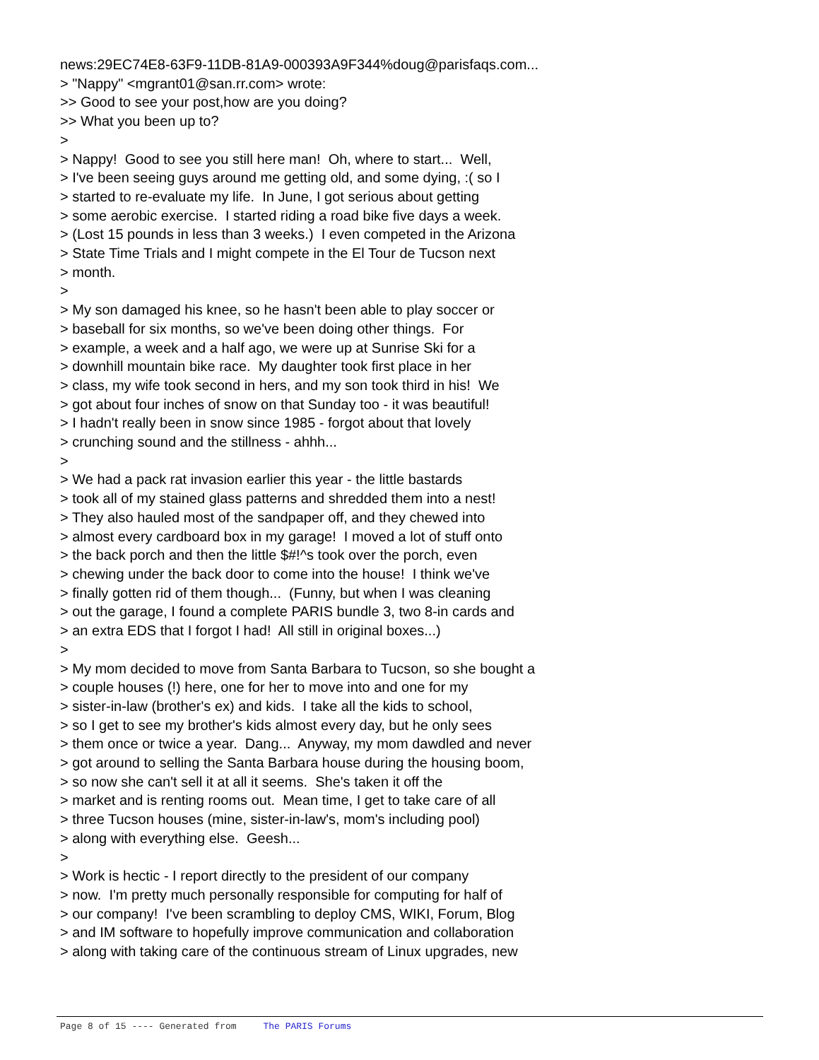news:29EC74E8-63F9-11DB-81A9-000393A9F344%doug@parisfaqs.com... > "Nappy" <mgrant01@san.rr.com> wrote: >> Good to see your post,how are you doing? >> What you been up to? > > Nappy! Good to see you still here man! Oh, where to start... Well, > I've been seeing guys around me getting old, and some dying, :( so I > started to re-evaluate my life. In June, I got serious about getting > some aerobic exercise. I started riding a road bike five days a week. > (Lost 15 pounds in less than 3 weeks.) I even competed in the Arizona > State Time Trials and I might compete in the El Tour de Tucson next > month. > > My son damaged his knee, so he hasn't been able to play soccer or > baseball for six months, so we've been doing other things. For > example, a week and a half ago, we were up at Sunrise Ski for a > downhill mountain bike race. My daughter took first place in her > class, my wife took second in hers, and my son took third in his! We > got about four inches of snow on that Sunday too - it was beautiful! > I hadn't really been in snow since 1985 - forgot about that lovely > crunching sound and the stillness - ahhh... > > We had a pack rat invasion earlier this year - the little bastards > took all of my stained glass patterns and shredded them into a nest! > They also hauled most of the sandpaper off, and they chewed into > almost every cardboard box in my garage! I moved a lot of stuff onto > the back porch and then the little $#!^s took over the porch, even > chewing under the back door to come into the house! I think we've > finally gotten rid of them though... (Funny, but when I was cleaning > out the garage, I found a complete PARIS bundle 3, two 8-in cards and > an extra EDS that I forgot I had! All still in original boxes...) > > My mom decided to move from Santa Barbara to Tucson, so she bought a > couple houses (!) here, one for her to move into and one for my > sister-in-law (brother's ex) and kids. I take all the kids to school, > so I get to see my brother's kids almost every day, but he only sees > them once or twice a year. Dang... Anyway, my mom dawdled and never > got around to selling the Santa Barbara house during the housing boom, > so now she can't sell it at all it seems. She's taken it off the > market and is renting rooms out. Mean time, I get to take care of all > three Tucson houses (mine, sister-in-law's, mom's including pool) > along with everything else. Geesh... > > Work is hectic - I report directly to the president of our company > now. I'm pretty much personally responsible for computing for half of > our company! I've been scrambling to deploy CMS, WIKI, Forum, Blog > and IM software to hopefully improve communication and collaboration > along with taking care of the continuous stream of Linux upgrades, new
Page 8 of 15 ---- Generated from The PARIS Forums